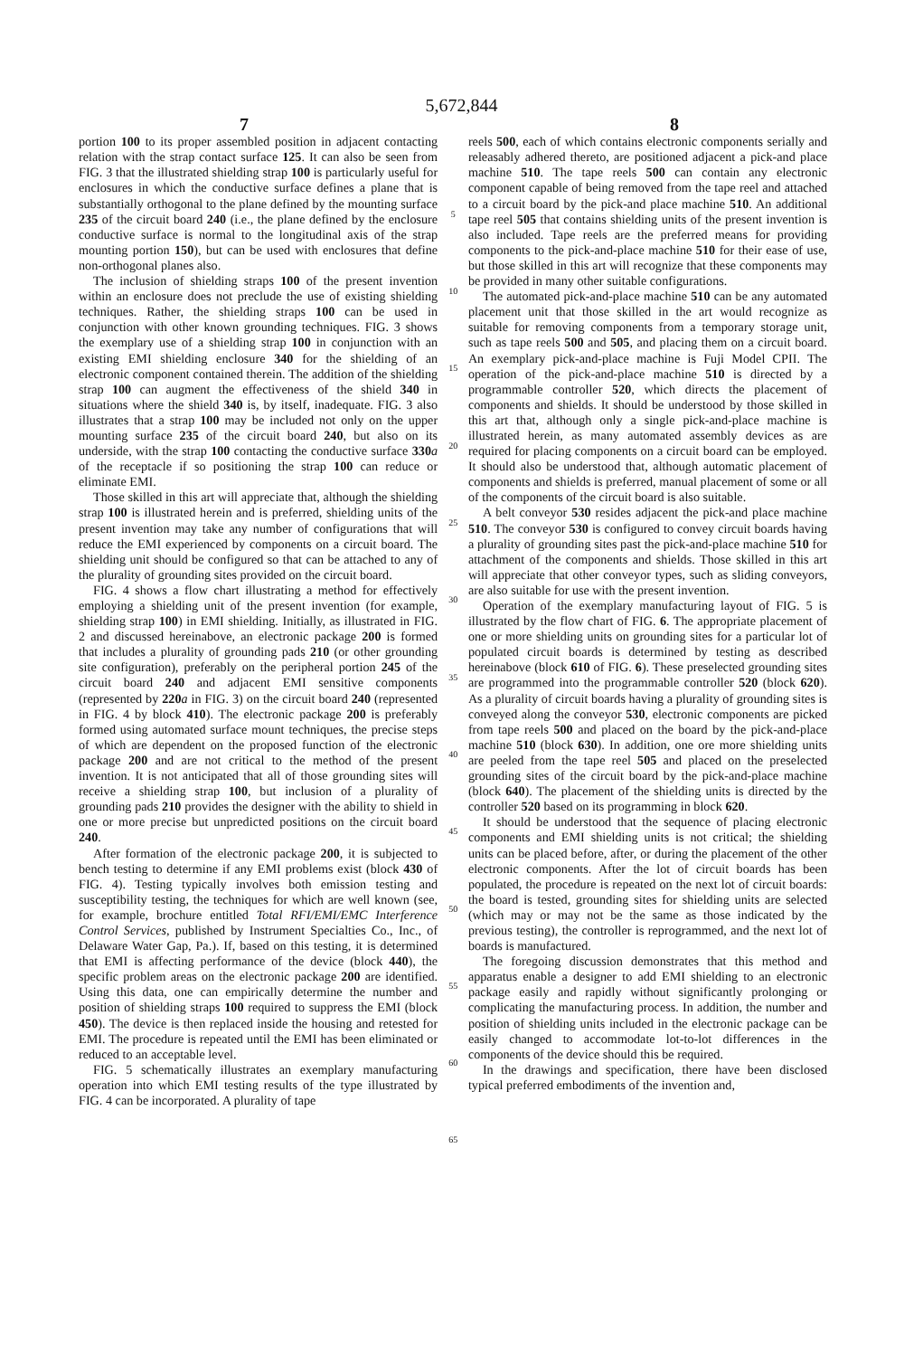5,672,844
7 8
portion 100 to its proper assembled position in adjacent contacting relation with the strap contact surface 125. It can also be seen from FIG. 3 that the illustrated shielding strap 100 is particularly useful for enclosures in which the conductive surface defines a plane that is substantially orthogonal to the plane defined by the mounting surface 235 of the circuit board 240 (i.e., the plane defined by the enclosure conductive surface is normal to the longitudinal axis of the strap mounting portion 150), but can be used with enclosures that define non-orthogonal planes also.
The inclusion of shielding straps 100 of the present invention within an enclosure does not preclude the use of existing shielding techniques. Rather, the shielding straps 100 can be used in conjunction with other known grounding techniques. FIG. 3 shows the exemplary use of a shielding strap 100 in conjunction with an existing EMI shielding enclosure 340 for the shielding of an electronic component contained therein. The addition of the shielding strap 100 can augment the effectiveness of the shield 340 in situations where the shield 340 is, by itself, inadequate. FIG. 3 also illustrates that a strap 100 may be included not only on the upper mounting surface 235 of the circuit board 240, but also on its underside, with the strap 100 contacting the conductive surface 330 a of the receptacle if so positioning the strap 100 can reduce or eliminate EMI.
Those skilled in this art will appreciate that, although the shielding strap 100 is illustrated herein and is preferred, shielding units of the present invention may take any number of configurations that will reduce the EMI experienced by components on a circuit board. The shielding unit should be configured so that can be attached to any of the plurality of grounding sites provided on the circuit board.
FIG. 4 shows a flow chart illustrating a method for effectively employing a shielding unit of the present invention (for example, shielding strap 100) in EMI shielding. Initially, as illustrated in FIG. 2 and discussed hereinabove, an electronic package 200 is formed that includes a plurality of grounding pads 210 (or other grounding site configuration), preferably on the peripheral portion 245 of the circuit board 240 and adjacent EMI sensitive components (represented by 220 a in FIG. 3) on the circuit board 240 (represented in FIG. 4 by block 410). The electronic package 200 is preferably formed using automated surface mount techniques, the precise steps of which are dependent on the proposed function of the electronic package 200 and are not critical to the method of the present invention. It is not anticipated that all of those grounding sites will receive a shielding strap 100, but inclusion of a plurality of grounding pads 210 provides the designer with the ability to shield in one or more precise but unpredicted positions on the circuit board 240.
After formation of the electronic package 200, it is subjected to bench testing to determine if any EMI problems exist (block 430 of FIG. 4). Testing typically involves both emission testing and susceptibility testing, the techniques for which are well known (see, for example, brochure entitled Total RFI/EMI/EMC Interference Control Services, published by Instrument Specialties Co., Inc., of Delaware Water Gap, Pa.). If, based on this testing, it is determined that EMI is affecting performance of the device (block 440), the specific problem areas on the electronic package 200 are identified. Using this data, one can empirically determine the number and position of shielding straps 100 required to suppress the EMI (block 450). The device is then replaced inside the housing and retested for EMI. The procedure is repeated until the EMI has been eliminated or reduced to an acceptable level.
FIG. 5 schematically illustrates an exemplary manufacturing operation into which EMI testing results of the type illustrated by FIG. 4 can be incorporated. A plurality of tape
5
10
15
20
25
30
35
40
45
50
55
60
65
reels 500, each of which contains electronic components serially and releasably adhered thereto, are positioned adjacent a pick-and place machine 510. The tape reels 500 can contain any electronic component capable of being removed from the tape reel and attached to a circuit board by the pick-and place machine 510. An additional tape reel 505 that contains shielding units of the present invention is also included. Tape reels are the preferred means for providing components to the pick-and-place machine 510 for their ease of use, but those skilled in this art will recognize that these components may be provided in many other suitable configurations.
The automated pick-and-place machine 510 can be any automated placement unit that those skilled in the art would recognize as suitable for removing components from a temporary storage unit, such as tape reels 500 and 505, and placing them on a circuit board. An exemplary pick-and-place machine is Fuji Model CPII. The operation of the pick-and-place machine 510 is directed by a programmable controller 520, which directs the placement of components and shields. It should be understood by those skilled in this art that, although only a single pick-and-place machine is illustrated herein, as many automated assembly devices as are required for placing components on a circuit board can be employed. It should also be understood that, although automatic placement of components and shields is preferred, manual placement of some or all of the components of the circuit board is also suitable.
A belt conveyor 530 resides adjacent the pick-and place machine 510. The conveyor 530 is configured to convey circuit boards having a plurality of grounding sites past the pick-and-place machine 510 for attachment of the components and shields. Those skilled in this art will appreciate that other conveyor types, such as sliding conveyors, are also suitable for use with the present invention.
Operation of the exemplary manufacturing layout of FIG. 5 is illustrated by the flow chart of FIG. 6. The appropriate placement of one or more shielding units on grounding sites for a particular lot of populated circuit boards is determined by testing as described hereinabove (block 610 of FIG. 6). These preselected grounding sites are programmed into the programmable controller 520 (block 620). As a plurality of circuit boards having a plurality of grounding sites is conveyed along the conveyor 530, electronic components are picked from tape reels 500 and placed on the board by the pick-and-place machine 510 (block 630). In addition, one ore more shielding units are peeled from the tape reel 505 and placed on the preselected grounding sites of the circuit board by the pick-and-place machine (block 640). The placement of the shielding units is directed by the controller 520 based on its programming in block 620.
It should be understood that the sequence of placing electronic components and EMI shielding units is not critical; the shielding units can be placed before, after, or during the placement of the other electronic components. After the lot of circuit boards has been populated, the procedure is repeated on the next lot of circuit boards: the board is tested, grounding sites for shielding units are selected (which may or may not be the same as those indicated by the previous testing), the controller is reprogrammed, and the next lot of boards is manufactured.
The foregoing discussion demonstrates that this method and apparatus enable a designer to add EMI shielding to an electronic package easily and rapidly without significantly prolonging or complicating the manufacturing process. In addition, the number and position of shielding units included in the electronic package can be easily changed to accommodate lot-to-lot differences in the components of the device should this be required.
In the drawings and specification, there have been disclosed typical preferred embodiments of the invention and,